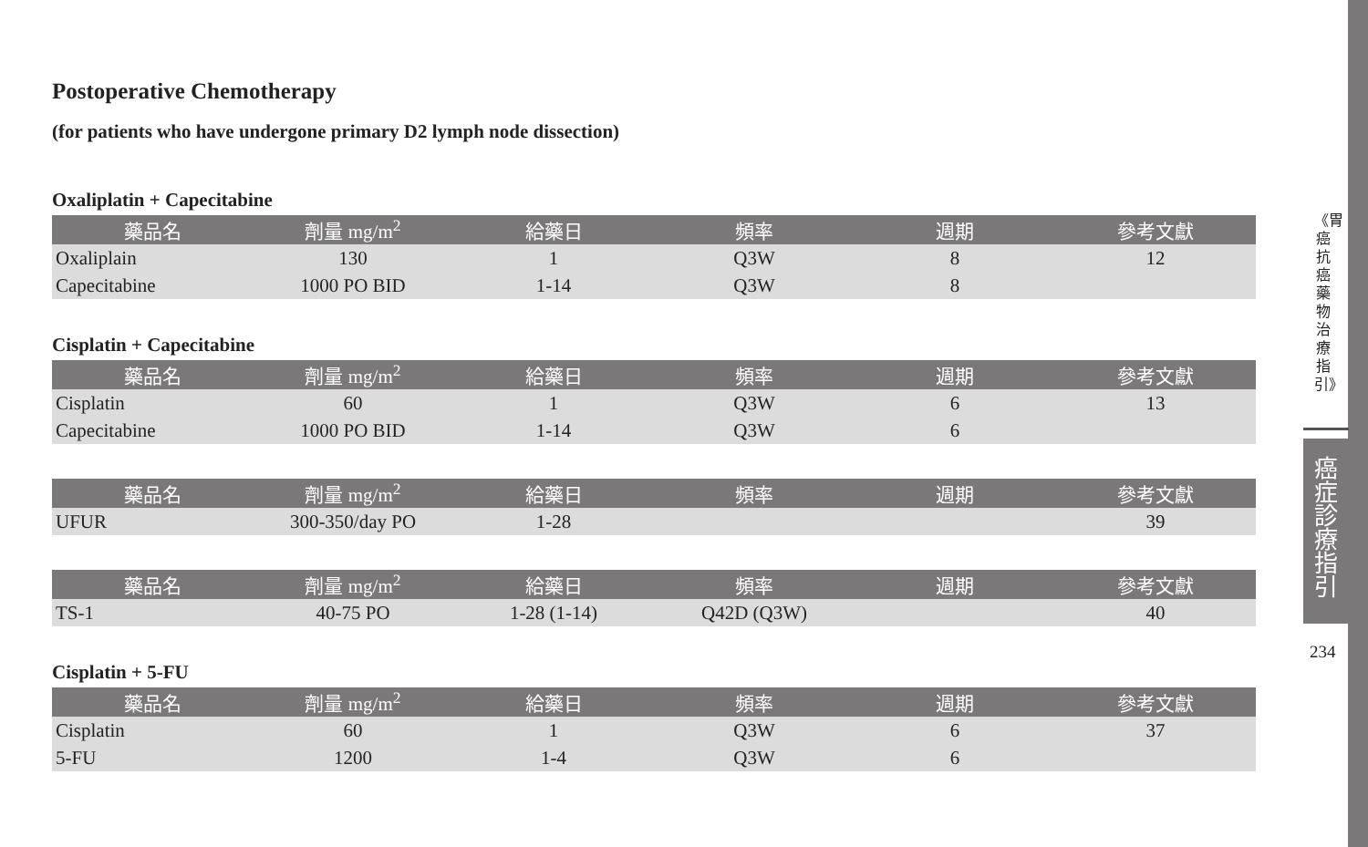Postoperative Chemotherapy
(for patients who have undergone primary D2 lymph node dissection)
Oxaliplatin + Capecitabine
| 藥品名 | 劑量 mg/m<sup>2</sup> | 給藥日 | 頻率 | 週期 | 參考文獻 |
| --- | --- | --- | --- | --- | --- |
| Oxaliplain | 130 | 1 | Q3W | 8 | 12 |
| Capecitabine | 1000 PO BID | 1-14 | Q3W | 8 | |
Cisplatin + Capecitabine
| 藥品名 | 劑量 mg/m<sup>2</sup> | 給藥日 | 頻率 | 週期 | 參考文獻 |
| --- | --- | --- | --- | --- | --- |
| Cisplatin | 60 | 1 | Q3W | 6 | 13 |
| Capecitabine | 1000 PO BID | 1-14 | Q3W | 6 | |
| 藥品名 | 劑量 mg/m<sup>2</sup> | 給藥日 | 頻率 | 週期 | 參考文獻 |
| --- | --- | --- | --- | --- | --- |
| UFUR | 300-350/day PO | 1-28 | | | 39 |
| 藥品名 | 劑量 mg/m<sup>2</sup> | 給藥日 | 頻率 | 週期 | 參考文獻 |
| --- | --- | --- | --- | --- | --- |
| TS-1 | 40-75 PO | 1-28 (1-14) | Q42D (Q3W) | | 40 |
Cisplatin + 5-FU
| 藥品名 | 劑量 mg/m<sup>2</sup> | 給藥日 | 頻率 | 週期 | 參考文獻 |
| --- | --- | --- | --- | --- | --- |
| Cisplatin | 60 | 1 | Q3W | 6 | 37 |
| 5-FU | 1200 | 1-4 | Q3W | 6 | |
《胃癌抗癌藥物治療指引》
癌症診療指引
234